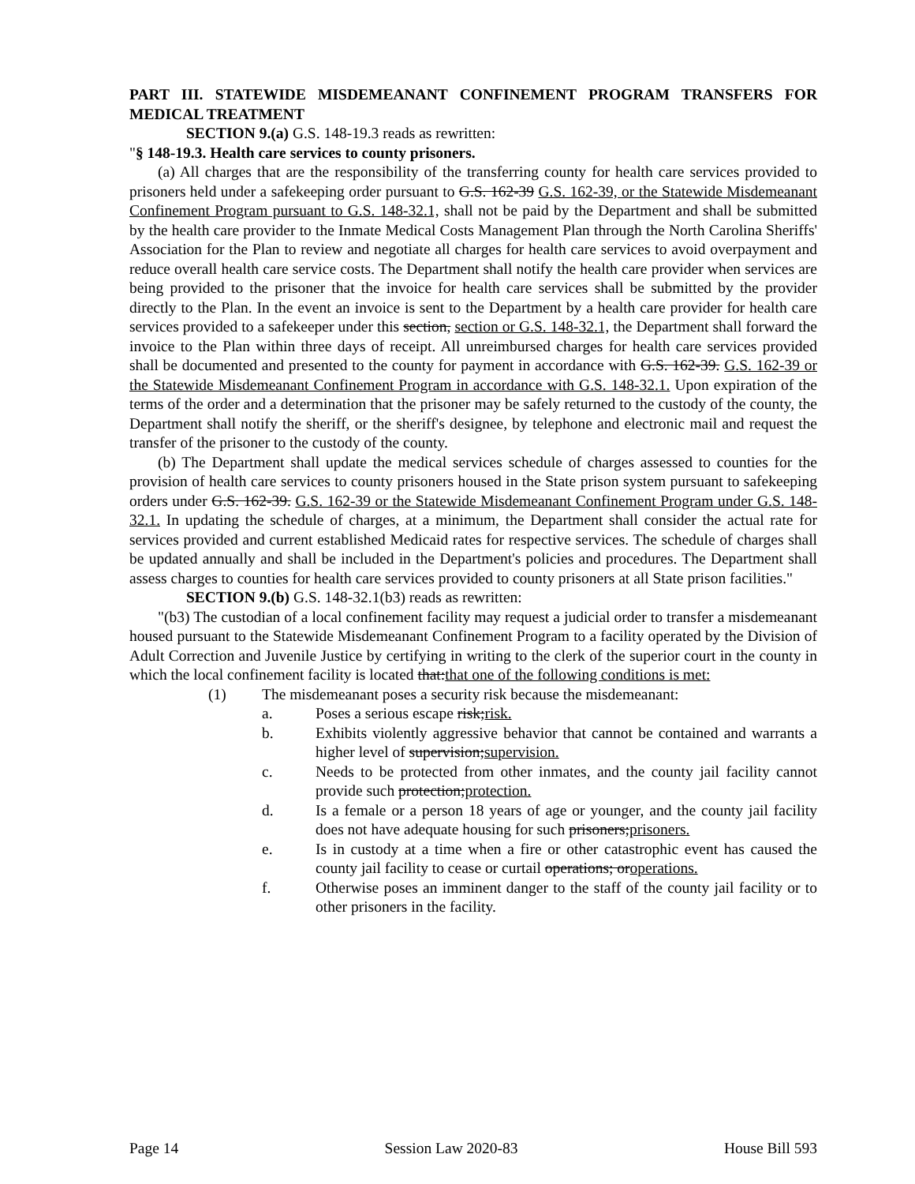PART III. STATEWIDE MISDEMEANANT CONFINEMENT PROGRAM TRANSFERS FOR MEDICAL TREATMENT
SECTION 9.(a) G.S. 148-19.3 reads as rewritten:
"§ 148-19.3. Health care services to county prisoners.
(a) All charges that are the responsibility of the transferring county for health care services provided to prisoners held under a safekeeping order pursuant to G.S. 162-39 G.S. 162-39, or the Statewide Misdemeanant Confinement Program pursuant to G.S. 148-32.1, shall not be paid by the Department and shall be submitted by the health care provider to the Inmate Medical Costs Management Plan through the North Carolina Sheriffs' Association for the Plan to review and negotiate all charges for health care services to avoid overpayment and reduce overall health care service costs. The Department shall notify the health care provider when services are being provided to the prisoner that the invoice for health care services shall be submitted by the provider directly to the Plan. In the event an invoice is sent to the Department by a health care provider for health care services provided to a safekeeper under this section, section or G.S. 148-32.1, the Department shall forward the invoice to the Plan within three days of receipt. All unreimbursed charges for health care services provided shall be documented and presented to the county for payment in accordance with G.S. 162-39. G.S. 162-39 or the Statewide Misdemeanant Confinement Program in accordance with G.S. 148-32.1. Upon expiration of the terms of the order and a determination that the prisoner may be safely returned to the custody of the county, the Department shall notify the sheriff, or the sheriff's designee, by telephone and electronic mail and request the transfer of the prisoner to the custody of the county.
(b) The Department shall update the medical services schedule of charges assessed to counties for the provision of health care services to county prisoners housed in the State prison system pursuant to safekeeping orders under G.S. 162-39. G.S. 162-39 or the Statewide Misdemeanant Confinement Program under G.S. 148-32.1. In updating the schedule of charges, at a minimum, the Department shall consider the actual rate for services provided and current established Medicaid rates for respective services. The schedule of charges shall be updated annually and shall be included in the Department's policies and procedures. The Department shall assess charges to counties for health care services provided to county prisoners at all State prison facilities."
SECTION 9.(b) G.S. 148-32.1(b3) reads as rewritten:
"(b3) The custodian of a local confinement facility may request a judicial order to transfer a misdemeanant housed pursuant to the Statewide Misdemeanant Confinement Program to a facility operated by the Division of Adult Correction and Juvenile Justice by certifying in writing to the clerk of the superior court in the county in which the local confinement facility is located that:that one of the following conditions is met:
(1) The misdemeanant poses a security risk because the misdemeanant:
a. Poses a serious escape risk;risk.
b. Exhibits violently aggressive behavior that cannot be contained and warrants a higher level of supervision;supervision.
c. Needs to be protected from other inmates, and the county jail facility cannot provide such protection;protection.
d. Is a female or a person 18 years of age or younger, and the county jail facility does not have adequate housing for such prisoners;prisoners.
e. Is in custody at a time when a fire or other catastrophic event has caused the county jail facility to cease or curtail operations; oroperations.
f. Otherwise poses an imminent danger to the staff of the county jail facility or to other prisoners in the facility.
Page 14 Session Law 2020-83 House Bill 593